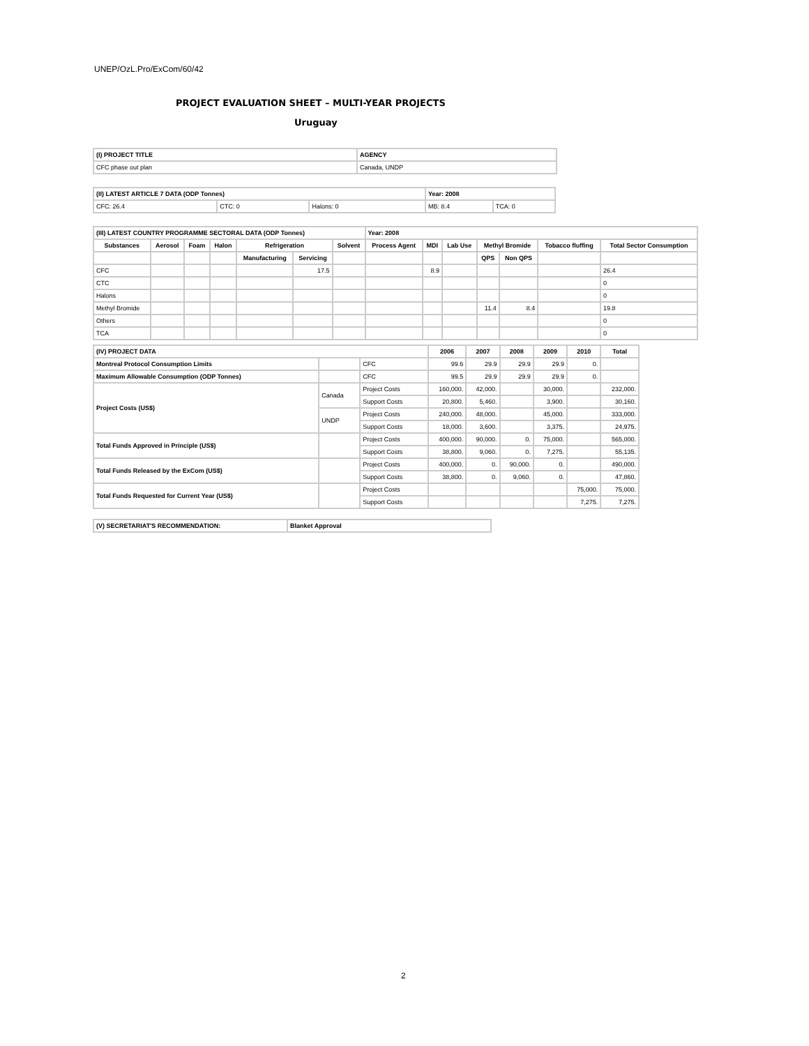UNEP/OzL.Pro/ExCom/60/42
PROJECT EVALUATION SHEET – MULTI-YEAR PROJECTS
Uruguay
| (I) PROJECT TITLE | AGENCY |
| --- | --- |
| CFC phase out plan | Canada, UNDP |
| (II) LATEST ARTICLE 7 DATA (ODP Tonnes) | | | Year: 2008 | |
| --- | --- | --- | --- | --- |
| CFC: 26.4 | CTC: 0 | Halons: 0 | MB: 8.4 | TCA: 0 |
| (III) LATEST COUNTRY PROGRAMME SECTORAL DATA (ODP Tonnes) | | | | | | | Year: 2008 | | | | | | |
| --- | --- | --- | --- | --- | --- | --- | --- | --- | --- | --- | --- | --- | --- |
| Substances | Aerosol | Foam | Halon | Refrigeration | | Solvent | Process Agent | MDI | Lab Use | Methyl Bromide | | Tobacco fluffing | Total Sector Consumption |
| | | | | Manufacturing | Servicing | | | | | QPS | Non QPS | | |
| CFC | | | | | 17.5 | | | 8.9 | | | | | 26.4 |
| CTC | | | | | | | | | | | | | 0 |
| Halons | | | | | | | | | | | | | 0 |
| Methyl Bromide | | | | | | | | | | 11.4 | 8.4 | | 19.8 |
| Others | | | | | | | | | | | | | 0 |
| TCA | | | | | | | | | | | | | 0 |
| (IV) PROJECT DATA | | | 2006 | 2007 | 2008 | 2009 | 2010 | Total |
| --- | --- | --- | --- | --- | --- | --- | --- | --- |
| Montreal Protocol Consumption Limits | | CFC | 99.6 | 29.9 | 29.9 | 29.9 | 0. | |
| Maximum Allowable Consumption (ODP Tonnes) | | CFC | 99.5 | 29.9 | 29.9 | 29.9 | 0. | |
| Project Costs (US$) | Canada | Project Costs | 160,000. | 42,000. | | 30,000. | | 232,000. |
| | | Support Costs | 20,800. | 5,460. | | 3,900. | | 30,160. |
| | UNDP | Project Costs | 240,000. | 48,000. | | 45,000. | | 333,000. |
| | | Support Costs | 18,000. | 3,600. | | 3,375. | | 24,975. |
| Total Funds Approved in Principle (US$) | | Project Costs | 400,000. | 90,000. | 0. | 75,000. | | 565,000. |
| | | Support Costs | 38,800. | 9,060. | 0. | 7,275. | | 55,135. |
| Total Funds Released by the ExCom (US$) | | Project Costs | 400,000. | 0. | 90,000. | 0. | | 490,000. |
| | | Support Costs | 38,800. | 0. | 9,060. | 0. | | 47,860. |
| Total Funds Requested for Current Year (US$) | | Project Costs | | | | | 75,000. | 75,000. |
| | | Support Costs | | | | | 7,275. | 7,275. |
| (V) SECRETARIAT'S RECOMMENDATION: | Blanket Approval |
| --- | --- |
2